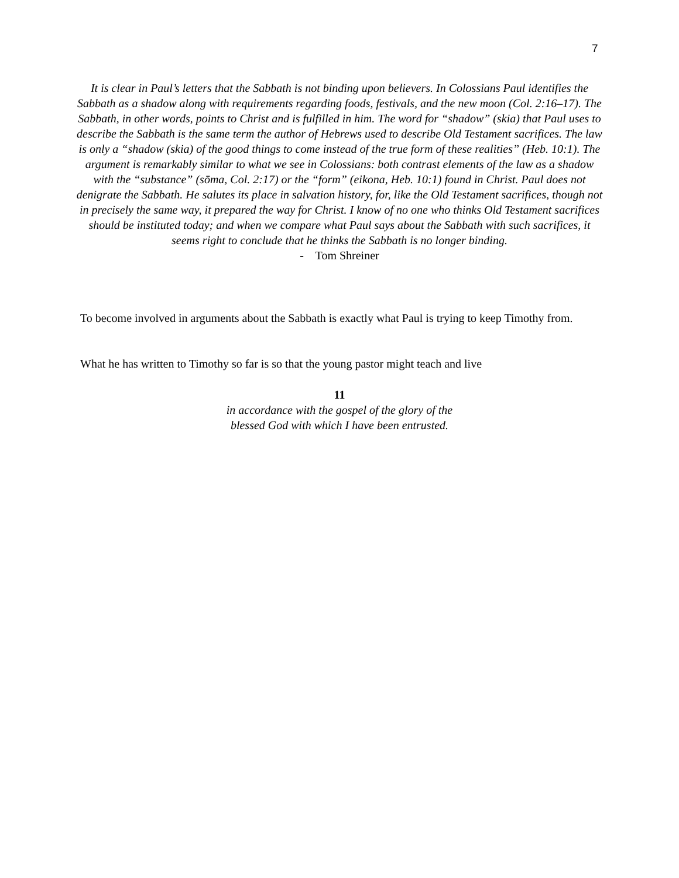7
It is clear in Paul’s letters that the Sabbath is not binding upon believers. In Colossians Paul identifies the Sabbath as a shadow along with requirements regarding foods, festivals, and the new moon (Col. 2:16–17). The Sabbath, in other words, points to Christ and is fulfilled in him. The word for “shadow” (skia) that Paul uses to describe the Sabbath is the same term the author of Hebrews used to describe Old Testament sacrifices. The law is only a “shadow (skia) of the good things to come instead of the true form of these realities” (Heb. 10:1). The argument is remarkably similar to what we see in Colossians: both contrast elements of the law as a shadow with the “substance” (sōma, Col. 2:17) or the “form” (eikona, Heb. 10:1) found in Christ. Paul does not denigrate the Sabbath. He salutes its place in salvation history, for, like the Old Testament sacrifices, though not in precisely the same way, it prepared the way for Christ. I know of no one who thinks Old Testament sacrifices should be instituted today; and when we compare what Paul says about the Sabbath with such sacrifices, it seems right to conclude that he thinks the Sabbath is no longer binding.
- Tom Shreiner
To become involved in arguments about the Sabbath is exactly what Paul is trying to keep Timothy from.
What he has written to Timothy so far is so that the young pastor might teach and live
11
in accordance with the gospel of the glory of the
blessed God with which I have been entrusted.